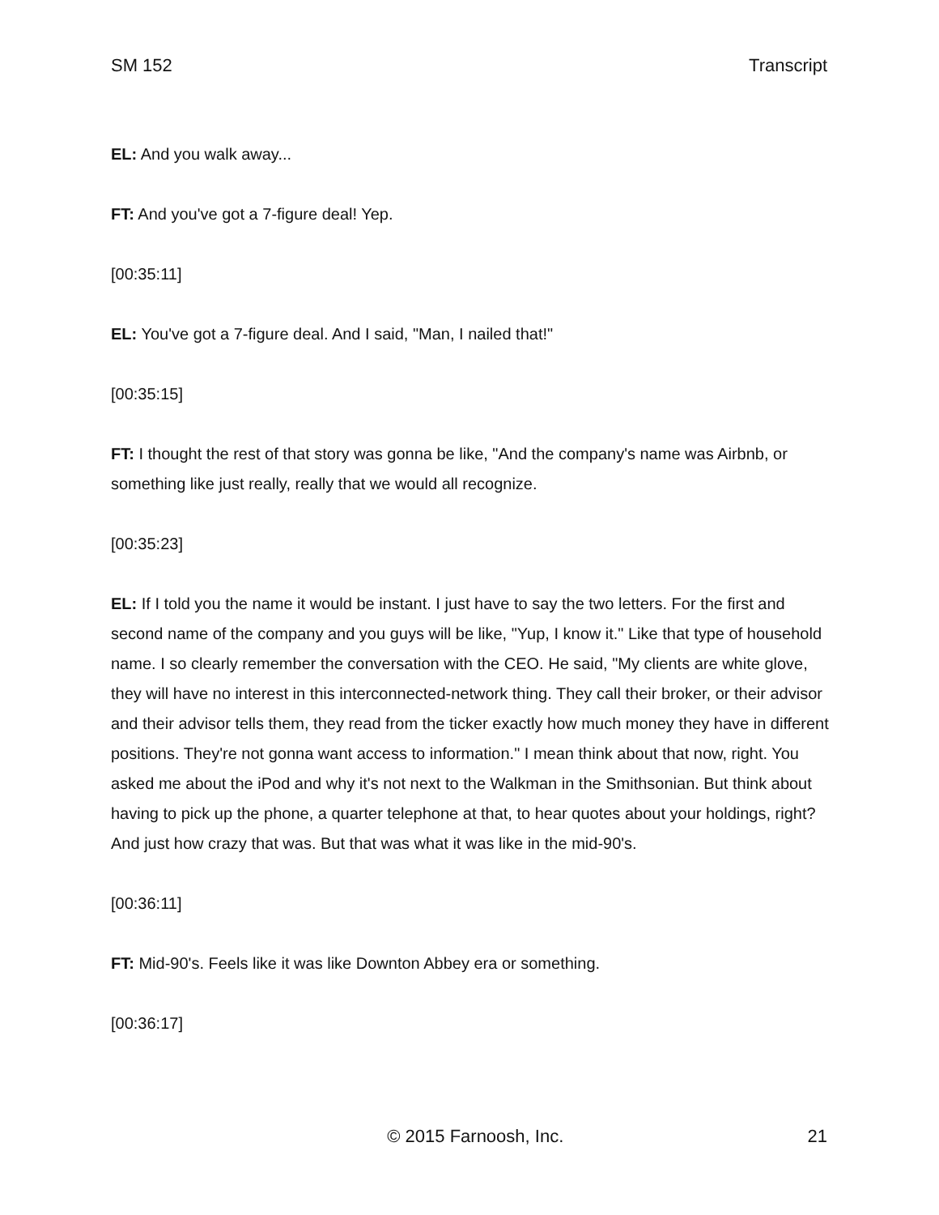SM 152 Transcript
EL: And you walk away...
FT: And you've got a 7-figure deal! Yep.
[00:35:11]
EL: You've got a 7-figure deal. And I said, "Man, I nailed that!"
[00:35:15]
FT: I thought the rest of that story was gonna be like, "And the company's name was Airbnb, or something like just really, really that we would all recognize.
[00:35:23]
EL: If I told you the name it would be instant. I just have to say the two letters. For the first and second name of the company and you guys will be like, "Yup, I know it." Like that type of household name. I so clearly remember the conversation with the CEO. He said, "My clients are white glove, they will have no interest in this interconnected-network thing. They call their broker, or their advisor and their advisor tells them, they read from the ticker exactly how much money they have in different positions. They're not gonna want access to information." I mean think about that now, right. You asked me about the iPod and why it's not next to the Walkman in the Smithsonian. But think about having to pick up the phone, a quarter telephone at that, to hear quotes about your holdings, right? And just how crazy that was. But that was what it was like in the mid-90's.
[00:36:11]
FT: Mid-90's. Feels like it was like Downton Abbey era or something.
[00:36:17]
© 2015 Farnoosh, Inc. 21